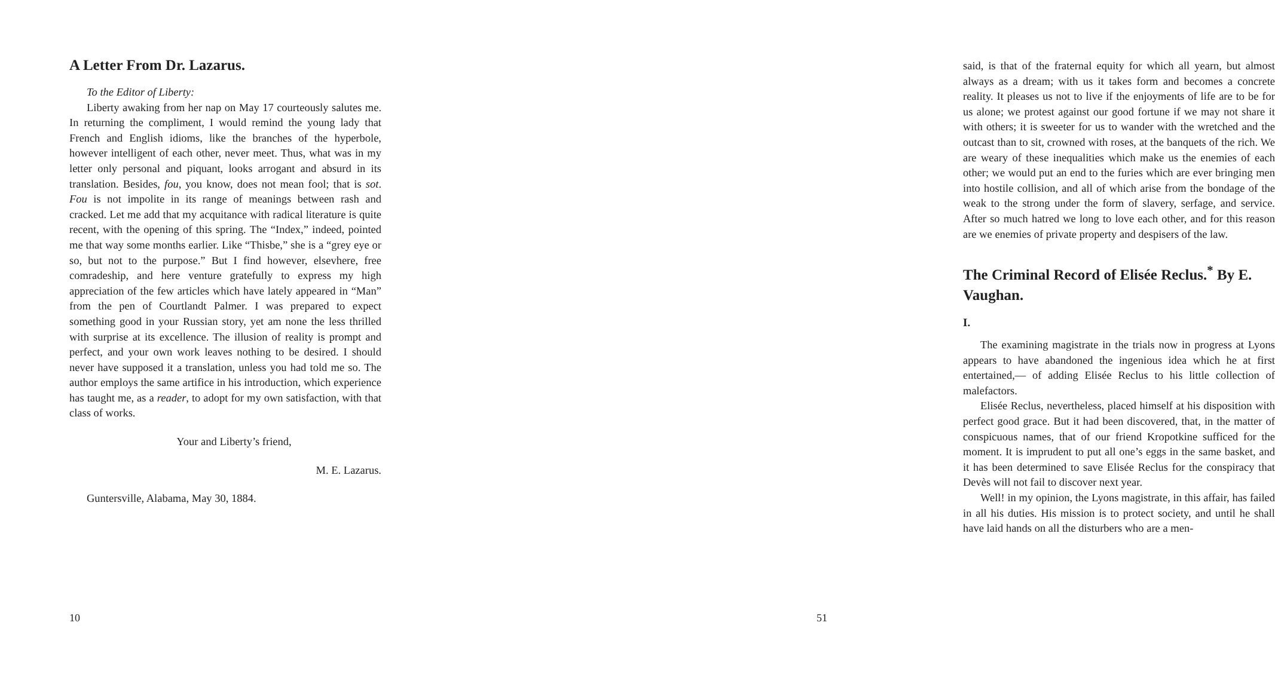A Letter From Dr. Lazarus.
To the Editor of Liberty:
Liberty awaking from her nap on May 17 courteously salutes me. In returning the compliment, I would remind the young lady that French and English idioms, like the branches of the hyperbole, however intelligent of each other, never meet. Thus, what was in my letter only personal and piquant, looks arrogant and absurd in its translation. Besides, fou, you know, does not mean fool; that is sot. Fou is not impolite in its range of meanings between rash and cracked. Let me add that my acquitance with radical literature is quite recent, with the opening of this spring. The “Index,” indeed, pointed me that way some months earlier. Like “Thisbe,” she is a “grey eye or so, but not to the purpose.” But I find however, elsevhere, free comradeship, and here venture gratefully to express my high appreciation of the few articles which have lately appeared in “Man” from the pen of Courtlandt Palmer. I was prepared to expect something good in your Russian story, yet am none the less thrilled with surprise at its excellence. The illusion of reality is prompt and perfect, and your own work leaves nothing to be desired. I should never have supposed it a translation, unless you had told me so. The author employs the same artifice in his introduction, which experience has taught me, as a reader, to adopt for my own satisfaction, with that class of works.
Your and Liberty’s friend,
M. E. Lazarus.
Guntersville, Alabama, May 30, 1884.
10
said, is that of the fraternal equity for which all yearn, but almost always as a dream; with us it takes form and becomes a concrete reality. It pleases us not to live if the enjoyments of life are to be for us alone; we protest against our good fortune if we may not share it with others; it is sweeter for us to wander with the wretched and the outcast than to sit, crowned with roses, at the banquets of the rich. We are weary of these inequalities which make us the enemies of each other; we would put an end to the furies which are ever bringing men into hostile collision, and all of which arise from the bondage of the weak to the strong under the form of slavery, serfage, and service. After so much hatred we long to love each other, and for this reason are we enemies of private property and despisers of the law.
The Criminal Record of Elisée Reclus.<sup>*</sup> By E. Vaughan.
I.
The examining magistrate in the trials now in progress at Lyons appears to have abandoned the ingenious idea which he at first entertained,— of adding Elisée Reclus to his little collection of malefactors.
Elisée Reclus, nevertheless, placed himself at his disposition with perfect good grace. But it had been discovered, that, in the matter of conspicuous names, that of our friend Kropotkine sufficed for the moment. It is imprudent to put all one’s eggs in the same basket, and it has been determined to save Elisée Reclus for the conspiracy that Devès will not fail to discover next year.
Well! in my opinion, the Lyons magistrate, in this affair, has failed in all his duties. His mission is to protect society, and until he shall have laid hands on all the disturbers who are a men-
51